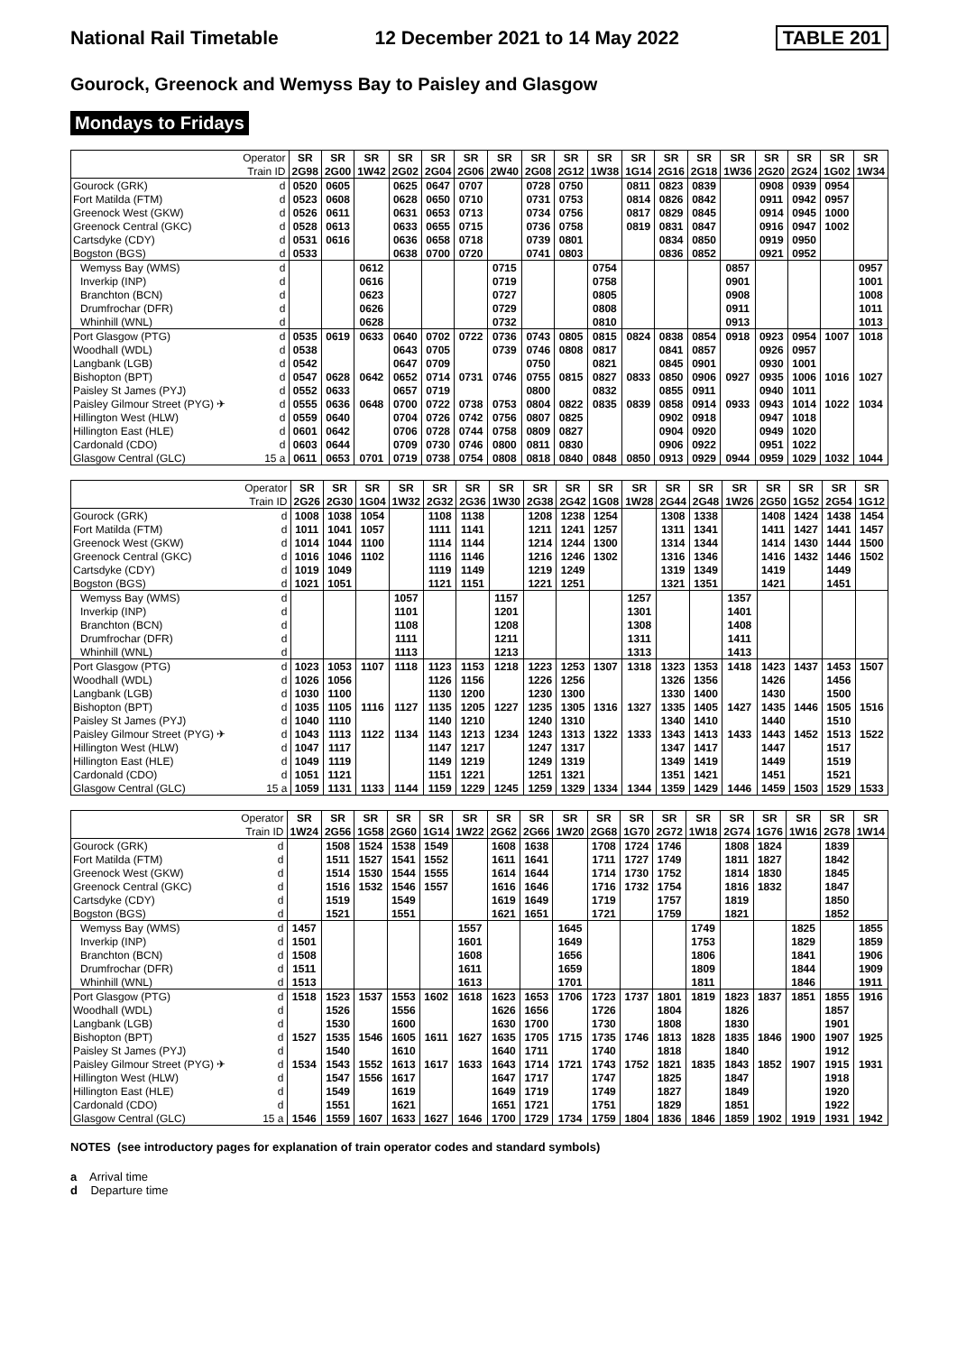National Rail Timetable 12 December 2021 to 14 May 2022 TABLE 201
Gourock, Greenock and Wemyss Bay to Paisley and Glasgow
Mondays to Fridays
| | Operator | SR | SR | SR | SR | SR | SR | SR | SR | SR | SR | SR | SR | SR | SR | SR | SR | SR | SR |
| --- | --- | --- | --- | --- | --- | --- | --- | --- | --- | --- | --- | --- | --- | --- | --- | --- | --- | --- | --- |
| | Train ID | 2G98 | 2G00 | 1W42 | 2G02 | 2G04 | 2G06 | 2W40 | 2G08 | 2G12 | 1W38 | 1G14 | 2G16 | 2G18 | 1W36 | 2G20 | 2G24 | 1G02 | 1W34 |
| Gourock (GRK) | d | 0520 | 0605 | | 0625 | 0647 | 0707 | | 0728 | 0750 | | 0811 | 0823 | 0839 | | 0908 | 0939 | 0954 | |
| Fort Matilda (FTM) | d | 0523 | 0608 | | 0628 | 0650 | 0710 | | 0731 | 0753 | | 0814 | 0826 | 0842 | | 0911 | 0942 | 0957 | |
| Greenock West (GKW) | d | 0526 | 0611 | | 0631 | 0653 | 0713 | | 0734 | 0756 | | 0817 | 0829 | 0845 | | 0914 | 0945 | 1000 | |
| Greenock Central (GKC) | d | 0528 | 0613 | | 0633 | 0655 | 0715 | | 0736 | 0758 | | 0819 | 0831 | 0847 | | 0916 | 0947 | 1002 | |
| Cartsdyke (CDY) | d | 0531 | 0616 | | 0636 | 0658 | 0718 | | 0739 | 0801 | | | 0834 | 0850 | | 0919 | 0950 | | |
| Bogston (BGS) | d | 0533 | | | 0638 | 0700 | 0720 | | 0741 | 0803 | | | 0836 | 0852 | | 0921 | 0952 | | |
| Wemyss Bay (WMS) | d | | | 0612 | | | | 0715 | | | 0754 | | | | 0857 | | | | 0957 |
| Inverkip (INP) | d | | | 0616 | | | | 0719 | | | 0758 | | | | 0901 | | | | 1001 |
| Branchton (BCN) | d | | | 0623 | | | | 0727 | | | 0805 | | | | 0908 | | | | 1008 |
| Drumfrochar (DFR) | d | | | 0626 | | | | 0729 | | | 0808 | | | | 0911 | | | | 1011 |
| Whinhill (WNL) | d | | | 0628 | | | | 0732 | | | 0810 | | | | 0913 | | | | 1013 |
| Port Glasgow (PTG) | d | 0535 | 0619 | 0633 | 0640 | 0702 | 0722 | 0736 | 0743 | 0805 | 0815 | 0824 | 0838 | 0854 | 0918 | 0923 | 0954 | 1007 | 1018 |
| Woodhall (WDL) | d | 0538 | | | 0643 | 0705 | | 0739 | 0746 | 0808 | 0817 | | 0841 | 0857 | | 0926 | 0957 | | |
| Langbank (LGB) | d | 0542 | | | 0647 | 0709 | | | 0750 | | 0821 | | 0845 | 0901 | | 0930 | 1001 | | |
| Bishopton (BPT) | d | 0547 | 0628 | 0642 | 0652 | 0714 | 0731 | 0746 | 0755 | 0815 | 0827 | 0833 | 0850 | 0906 | 0927 | 0935 | 1006 | 1016 | 1027 |
| Paisley St James (PYJ) | d | 0552 | 0633 | | 0657 | 0719 | | | 0800 | | 0832 | | 0855 | 0911 | | 0940 | 1011 | | |
| Paisley Gilmour Street (PYG) ✈ | d | 0555 | 0636 | 0648 | 0700 | 0722 | 0738 | 0753 | 0804 | 0822 | 0835 | 0839 | 0858 | 0914 | 0933 | 0943 | 1014 | 1022 | 1034 |
| Hillington West (HLW) | d | 0559 | 0640 | | 0704 | 0726 | 0742 | 0756 | 0807 | 0825 | | | 0902 | 0918 | | 0947 | 1018 | | |
| Hillington East (HLE) | d | 0601 | 0642 | | 0706 | 0728 | 0744 | 0758 | 0809 | 0827 | | | 0904 | 0920 | | 0949 | 1020 | | |
| Cardonald (CDO) | d | 0603 | 0644 | | 0709 | 0730 | 0746 | 0800 | 0811 | 0830 | | | 0906 | 0922 | | 0951 | 1022 | | |
| Glasgow Central (GLC) | 15 a | 0611 | 0653 | 0701 | 0719 | 0738 | 0754 | 0808 | 0818 | 0840 | 0848 | 0850 | 0913 | 0929 | 0944 | 0959 | 1029 | 1032 | 1044 |
| | Operator | SR | SR | SR | SR | SR | SR | SR | SR | SR | SR | SR | SR | SR | SR | SR | SR | SR | SR |
| --- | --- | --- | --- | --- | --- | --- | --- | --- | --- | --- | --- | --- | --- | --- | --- | --- | --- | --- | --- |
| | Train ID | 2G26 | 2G30 | 1G04 | 1W32 | 2G32 | 2G36 | 1W30 | 2G38 | 2G42 | 1G08 | 1W28 | 2G44 | 2G48 | 1W26 | 2G50 | 1G52 | 2G54 | 1G12 |
| Gourock (GRK) | d | 1008 | 1038 | 1054 | | 1108 | 1138 | | 1208 | 1238 | 1254 | | 1308 | 1338 | | 1408 | 1424 | 1438 | 1454 |
| Fort Matilda (FTM) | d | 1011 | 1041 | 1057 | | 1111 | 1141 | | 1211 | 1241 | 1257 | | 1311 | 1341 | | 1411 | 1427 | 1441 | 1457 |
| Greenock West (GKW) | d | 1014 | 1044 | 1100 | | 1114 | 1144 | | 1214 | 1244 | 1300 | | 1314 | 1344 | | 1414 | 1430 | 1444 | 1500 |
| Greenock Central (GKC) | d | 1016 | 1046 | 1102 | | 1116 | 1146 | | 1216 | 1246 | 1302 | | 1316 | 1346 | | 1416 | 1432 | 1446 | 1502 |
| Cartsdyke (CDY) | d | 1019 | 1049 | | | 1119 | 1149 | | 1219 | 1249 | | | 1319 | 1349 | | 1419 | | 1449 | |
| Bogston (BGS) | d | 1021 | 1051 | | | 1121 | 1151 | | 1221 | 1251 | | | 1321 | 1351 | | 1421 | | 1451 | |
| Wemyss Bay (WMS) | d | | | | 1057 | | | 1157 | | | | 1257 | | | 1357 | | | | |
| Inverkip (INP) | d | | | | 1101 | | | 1201 | | | | 1301 | | | 1401 | | | | |
| Branchton (BCN) | d | | | | 1108 | | | 1208 | | | | 1308 | | | 1408 | | | | |
| Drumfrochar (DFR) | d | | | | 1111 | | | 1211 | | | | 1311 | | | 1411 | | | | |
| Whinhill (WNL) | d | | | | 1113 | | | 1213 | | | | 1313 | | | 1413 | | | | |
| Port Glasgow (PTG) | d | 1023 | 1053 | 1107 | 1118 | 1123 | 1153 | 1218 | 1223 | 1253 | 1307 | 1318 | 1323 | 1353 | 1418 | 1423 | 1437 | 1453 | 1507 |
| Woodhall (WDL) | d | 1026 | 1056 | | | 1126 | 1156 | | 1226 | 1256 | | | 1326 | 1356 | | 1426 | | 1456 | |
| Langbank (LGB) | d | 1030 | 1100 | | | 1130 | 1200 | | 1230 | 1300 | | | 1330 | 1400 | | 1430 | | 1500 | |
| Bishopton (BPT) | d | 1035 | 1105 | 1116 | 1127 | 1135 | 1205 | 1227 | 1235 | 1305 | 1316 | 1327 | 1335 | 1405 | 1427 | 1435 | 1446 | 1505 | 1516 |
| Paisley St James (PYJ) | d | 1040 | 1110 | | | 1140 | 1210 | | 1240 | 1310 | | | 1340 | 1410 | | 1440 | | 1510 | |
| Paisley Gilmour Street (PYG) ✈ | d | 1043 | 1113 | 1122 | 1134 | 1143 | 1213 | 1234 | 1243 | 1313 | 1322 | 1333 | 1343 | 1413 | 1433 | 1443 | 1452 | 1513 | 1522 |
| Hillington West (HLW) | d | 1047 | 1117 | | | 1147 | 1217 | | 1247 | 1317 | | | 1347 | 1417 | | 1447 | | 1517 | |
| Hillington East (HLE) | d | 1049 | 1119 | | | 1149 | 1219 | | 1249 | 1319 | | | 1349 | 1419 | | 1449 | | 1519 | |
| Cardonald (CDO) | d | 1051 | 1121 | | | 1151 | 1221 | | 1251 | 1321 | | | 1351 | 1421 | | 1451 | | 1521 | |
| Glasgow Central (GLC) | 15 a | 1059 | 1131 | 1133 | 1144 | 1159 | 1229 | 1245 | 1259 | 1329 | 1334 | 1344 | 1359 | 1429 | 1446 | 1459 | 1503 | 1529 | 1533 |
| | Operator | SR | SR | SR | SR | SR | SR | SR | SR | SR | SR | SR | SR | SR | SR | SR | SR | SR | SR |
| --- | --- | --- | --- | --- | --- | --- | --- | --- | --- | --- | --- | --- | --- | --- | --- | --- | --- | --- | --- |
| | Train ID | 1W24 | 2G56 | 1G58 | 2G60 | 1G14 | 1W22 | 2G62 | 2G66 | 1W20 | 2G68 | 1G70 | 2G72 | 1W18 | 2G74 | 1G76 | 1W16 | 2G78 | 1W14 |
| Gourock (GRK) | d | | 1508 | 1524 | 1538 | 1549 | | 1608 | 1638 | | 1708 | 1724 | 1746 | | 1808 | 1824 | | 1839 | |
| Fort Matilda (FTM) | d | | 1511 | 1527 | 1541 | 1552 | | 1611 | 1641 | | 1711 | 1727 | 1749 | | 1811 | 1827 | | 1842 | |
| Greenock West (GKW) | d | | 1514 | 1530 | 1544 | 1555 | | 1614 | 1644 | | 1714 | 1730 | 1752 | | 1814 | 1830 | | 1845 | |
| Greenock Central (GKC) | d | | 1516 | 1532 | 1546 | 1557 | | 1616 | 1646 | | 1716 | 1732 | 1754 | | 1816 | 1832 | | 1847 | |
| Cartsdyke (CDY) | d | | 1519 | | 1549 | | | 1619 | 1649 | | 1719 | | 1757 | | 1819 | | | 1850 | |
| Bogston (BGS) | d | | 1521 | | 1551 | | | 1621 | 1651 | | 1721 | | 1759 | | 1821 | | | 1852 | |
| Wemyss Bay (WMS) | d | 1457 | | | | | 1557 | | | 1645 | | | | 1749 | | | 1825 | | 1855 |
| Inverkip (INP) | d | 1501 | | | | | 1601 | | | 1649 | | | | 1753 | | | 1829 | | 1859 |
| Branchton (BCN) | d | 1508 | | | | | 1608 | | | 1656 | | | | 1806 | | | 1841 | | 1906 |
| Drumfrochar (DFR) | d | 1511 | | | | | 1611 | | | 1659 | | | | 1809 | | | 1844 | | 1909 |
| Whinhill (WNL) | d | 1513 | | | | | 1613 | | | 1701 | | | | 1811 | | | 1846 | | 1911 |
| Port Glasgow (PTG) | d | 1518 | 1523 | 1537 | 1553 | 1602 | 1618 | 1623 | 1653 | 1706 | 1723 | 1737 | 1801 | 1819 | 1823 | 1837 | 1851 | 1855 | 1916 |
| Woodhall (WDL) | d | | 1526 | | 1556 | | | 1626 | 1656 | | 1726 | | 1804 | | 1826 | | | 1857 | |
| Langbank (LGB) | d | | 1530 | | 1600 | | | 1630 | 1700 | | 1730 | | 1808 | | 1830 | | | 1901 | |
| Bishopton (BPT) | d | 1527 | 1535 | 1546 | 1605 | 1611 | 1627 | 1635 | 1705 | 1715 | 1735 | 1746 | 1813 | 1828 | 1835 | 1846 | 1900 | 1907 | 1925 |
| Paisley St James (PYJ) | d | | 1540 | | 1610 | | | 1640 | 1711 | | 1740 | | 1818 | | 1840 | | | 1912 | |
| Paisley Gilmour Street (PYG) ✈ | d | 1534 | 1543 | 1552 | 1613 | 1617 | 1633 | 1643 | 1714 | 1721 | 1743 | 1752 | 1821 | 1835 | 1843 | 1852 | 1907 | 1915 | 1931 |
| Hillington West (HLW) | d | | 1547 | 1556 | 1617 | | | 1647 | 1717 | | 1747 | | 1825 | | 1847 | | | 1918 | |
| Hillington East (HLE) | d | | 1549 | | 1619 | | | 1649 | 1719 | | 1749 | | 1827 | | 1849 | | | 1920 | |
| Cardonald (CDO) | d | | 1551 | | 1621 | | | 1651 | 1721 | | 1751 | | 1829 | | 1851 | | | 1922 | |
| Glasgow Central (GLC) | 15 a | 1546 | 1559 | 1607 | 1633 | 1627 | 1646 | 1700 | 1729 | 1734 | 1759 | 1804 | 1836 | 1846 | 1859 | 1902 | 1919 | 1931 | 1942 |
NOTES (see introductory pages for explanation of train operator codes and standard symbols)
a Arrival time
d Departure time